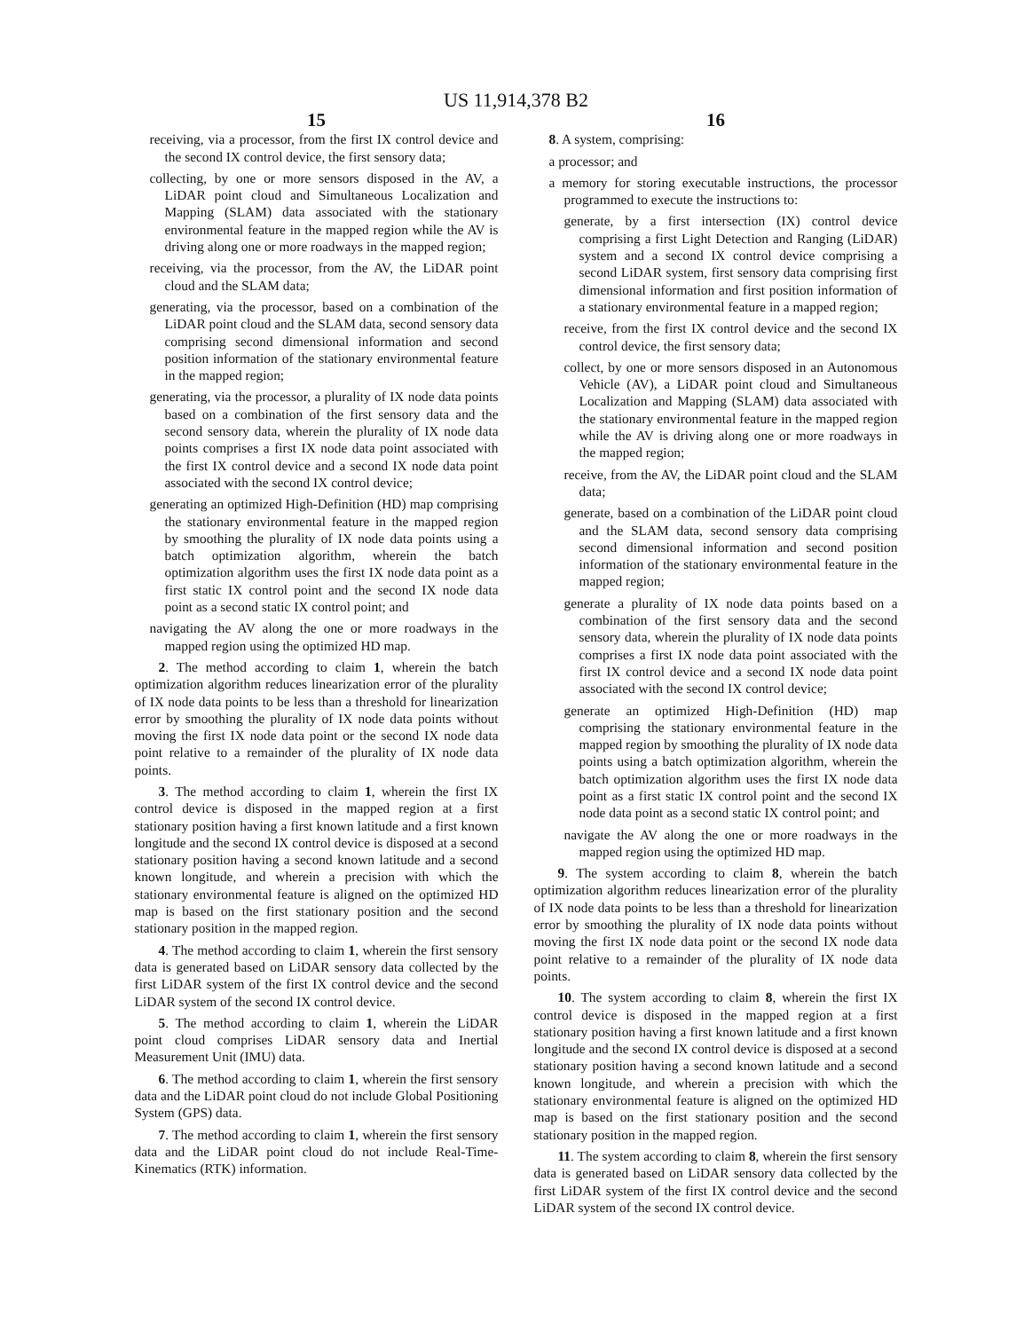US 11,914,378 B2
15
receiving, via a processor, from the first IX control device and the second IX control device, the first sensory data;
collecting, by one or more sensors disposed in the AV, a LiDAR point cloud and Simultaneous Localization and Mapping (SLAM) data associated with the stationary environmental feature in the mapped region while the AV is driving along one or more roadways in the mapped region;
receiving, via the processor, from the AV, the LiDAR point cloud and the SLAM data;
generating, via the processor, based on a combination of the LiDAR point cloud and the SLAM data, second sensory data comprising second dimensional information and second position information of the stationary environmental feature in the mapped region;
generating, via the processor, a plurality of IX node data points based on a combination of the first sensory data and the second sensory data, wherein the plurality of IX node data points comprises a first IX node data point associated with the first IX control device and a second IX node data point associated with the second IX control device;
generating an optimized High-Definition (HD) map comprising the stationary environmental feature in the mapped region by smoothing the plurality of IX node data points using a batch optimization algorithm, wherein the batch optimization algorithm uses the first IX node data point as a first static IX control point and the second IX node data point as a second static IX control point; and
navigating the AV along the one or more roadways in the mapped region using the optimized HD map.
2. The method according to claim 1, wherein the batch optimization algorithm reduces linearization error of the plurality of IX node data points to be less than a threshold for linearization error by smoothing the plurality of IX node data points without moving the first IX node data point or the second IX node data point relative to a remainder of the plurality of IX node data points.
3. The method according to claim 1, wherein the first IX control device is disposed in the mapped region at a first stationary position having a first known latitude and a first known longitude and the second IX control device is disposed at a second stationary position having a second known latitude and a second known longitude, and wherein a precision with which the stationary environmental feature is aligned on the optimized HD map is based on the first stationary position and the second stationary position in the mapped region.
4. The method according to claim 1, wherein the first sensory data is generated based on LiDAR sensory data collected by the first LiDAR system of the first IX control device and the second LiDAR system of the second IX control device.
5. The method according to claim 1, wherein the LiDAR point cloud comprises LiDAR sensory data and Inertial Measurement Unit (IMU) data.
6. The method according to claim 1, wherein the first sensory data and the LiDAR point cloud do not include Global Positioning System (GPS) data.
7. The method according to claim 1, wherein the first sensory data and the LiDAR point cloud do not include Real-Time-Kinematics (RTK) information.
16
8. A system, comprising:
a processor; and
a memory for storing executable instructions, the processor programmed to execute the instructions to:
generate, by a first intersection (IX) control device comprising a first Light Detection and Ranging (LiDAR) system and a second IX control device comprising a second LiDAR system, first sensory data comprising first dimensional information and first position information of a stationary environmental feature in a mapped region;
receive, from the first IX control device and the second IX control device, the first sensory data;
collect, by one or more sensors disposed in an Autonomous Vehicle (AV), a LiDAR point cloud and Simultaneous Localization and Mapping (SLAM) data associated with the stationary environmental feature in the mapped region while the AV is driving along one or more roadways in the mapped region;
receive, from the AV, the LiDAR point cloud and the SLAM data;
generate, based on a combination of the LiDAR point cloud and the SLAM data, second sensory data comprising second dimensional information and second position information of the stationary environmental feature in the mapped region;
generate a plurality of IX node data points based on a combination of the first sensory data and the second sensory data, wherein the plurality of IX node data points comprises a first IX node data point associated with the first IX control device and a second IX node data point associated with the second IX control device;
generate an optimized High-Definition (HD) map comprising the stationary environmental feature in the mapped region by smoothing the plurality of IX node data points using a batch optimization algorithm, wherein the batch optimization algorithm uses the first IX node data point as a first static IX control point and the second IX node data point as a second static IX control point; and
navigate the AV along the one or more roadways in the mapped region using the optimized HD map.
9. The system according to claim 8, wherein the batch optimization algorithm reduces linearization error of the plurality of IX node data points to be less than a threshold for linearization error by smoothing the plurality of IX node data points without moving the first IX node data point or the second IX node data point relative to a remainder of the plurality of IX node data points.
10. The system according to claim 8, wherein the first IX control device is disposed in the mapped region at a first stationary position having a first known latitude and a first known longitude and the second IX control device is disposed at a second stationary position having a second known latitude and a second known longitude, and wherein a precision with which the stationary environmental feature is aligned on the optimized HD map is based on the first stationary position and the second stationary position in the mapped region.
11. The system according to claim 8, wherein the first sensory data is generated based on LiDAR sensory data collected by the first LiDAR system of the first IX control device and the second LiDAR system of the second IX control device.